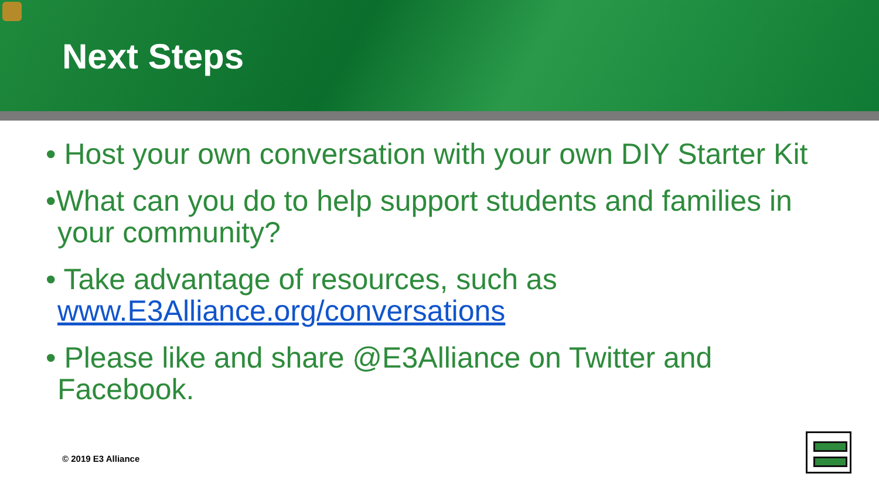Next Steps
• Host your own conversation with your own DIY Starter Kit
•What can you do to help support students and families in your community?
• Take advantage of resources, such as www.E3Alliance.org/conversations
• Please like and share @E3Alliance on Twitter and Facebook.
© 2019 E3 Alliance